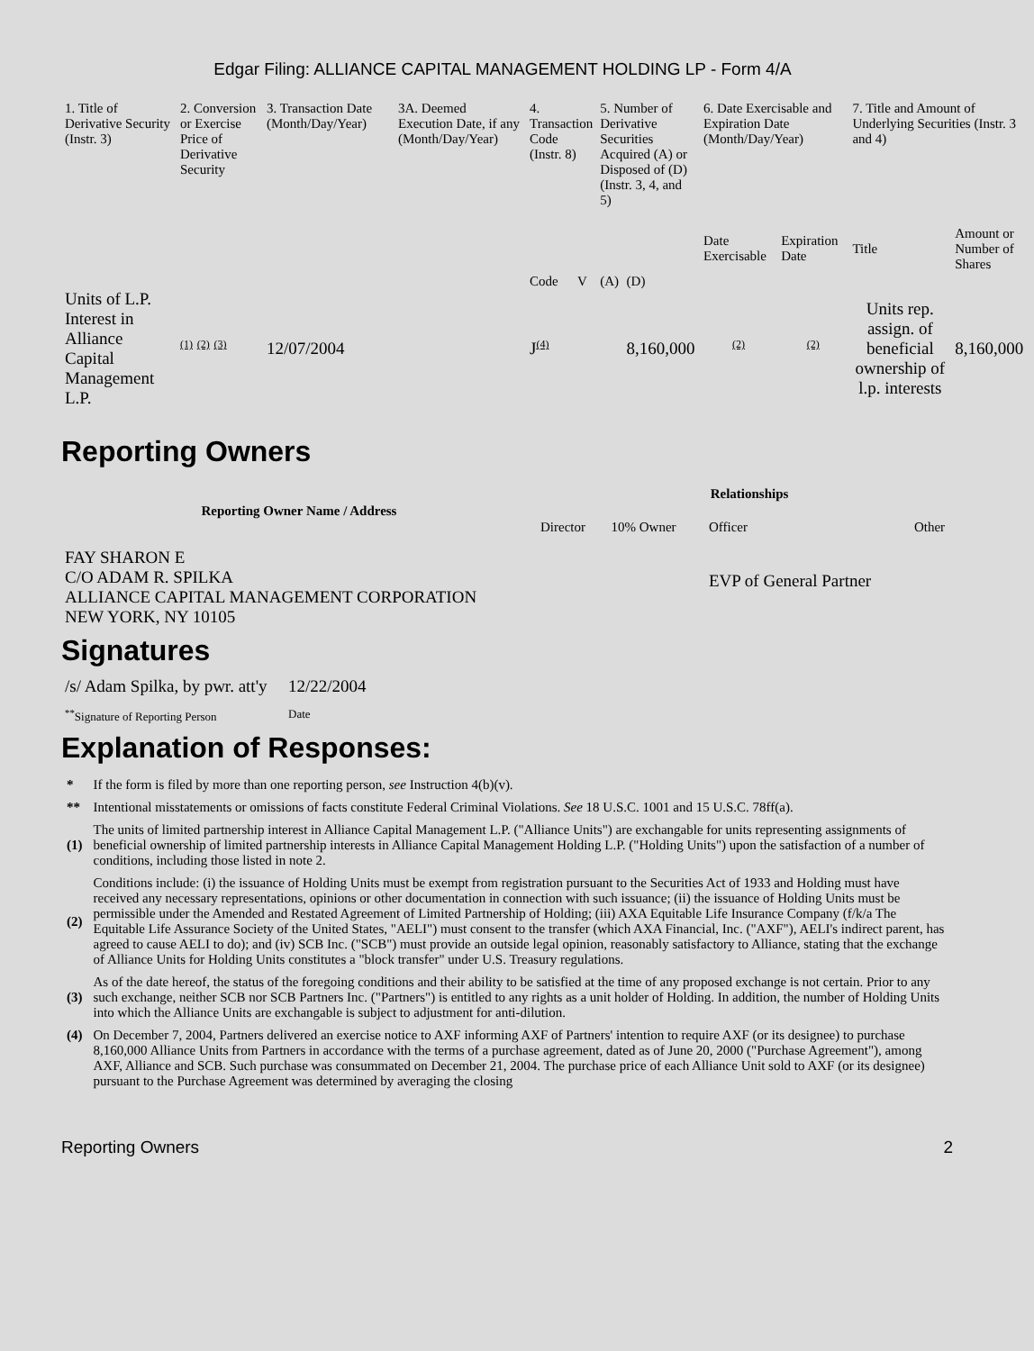Edgar Filing: ALLIANCE CAPITAL MANAGEMENT HOLDING LP - Form 4/A
| 1. Title of Derivative Security (Instr. 3) | 2. Conversion or Exercise Price of Derivative Security | 3. Transaction Date (Month/Day/Year) | 3A. Deemed Execution Date, if any (Month/Day/Year) | 4. Transaction Code (Instr. 8) | | 5. Number of Derivative Securities Acquired (A) or Disposed of (D) (Instr. 3, 4, and 5) | | 6. Date Exercisable and Expiration Date (Month/Day/Year) | | 7. Title and Amount of Underlying Securities (Instr. 3 and 4) | |
| | | | | Code | V | (A) | (D) | Date Exercisable | Expiration Date | Title | Amount or Number of Shares |
| Units of L.P. Interest in Alliance Capital Management L.P. | (1) (2) (3) | 12/07/2004 | | J (4) | | | 8,160,000 | (2) | (2) | Units rep. assign. of beneficial ownership of l.p. interests | 8,160,000 |
Reporting Owners
| Reporting Owner Name / Address | Relationships | | | |
| --- | --- | --- | --- | --- |
| | Director | 10% Owner | Officer | Other |
| FAY SHARON E C/O ADAM R. SPILKA ALLIANCE CAPITAL MANAGEMENT CORPORATION NEW YORK, NY 10105 | | | EVP of General Partner | |
Signatures
| /s/ Adam Spilka, by pwr. att'y | 12/22/2004 |
| <sup>**</sup> Signature of Reporting Person | Date |
Explanation of Responses:
| * | If the form is filed by more than one reporting person, see Instruction 4(b)(v). |
| ** | Intentional misstatements or omissions of facts constitute Federal Criminal Violations. See 18 U.S.C. 1001 and 15 U.S.C. 78ff(a). |
| (1) | The units of limited partnership interest in Alliance Capital Management L.P. ("Alliance Units") are exchangable for units representing assignments of beneficial ownership of limited partnership interests in Alliance Capital Management Holding L.P. ("Holding Units") upon the satisfaction of a number of conditions, including those listed in note 2. |
| (2) | Conditions include: (i) the issuance of Holding Units must be exempt from registration pursuant to the Securities Act of 1933 and Holding must have received any necessary representations, opinions or other documentation in connection with such issuance; (ii) the issuance of Holding Units must be permissible under the Amended and Restated Agreement of Limited Partnership of Holding; (iii) AXA Equitable Life Insurance Company (f/k/a The Equitable Life Assurance Society of the United States, "AELI") must consent to the transfer (which AXA Financial, Inc. ("AXF"), AELI's indirect parent, has agreed to cause AELI to do); and (iv) SCB Inc. ("SCB") must provide an outside legal opinion, reasonably satisfactory to Alliance, stating that the exchange of Alliance Units for Holding Units constitutes a "block transfer" under U.S. Treasury regulations. |
| (3) | As of the date hereof, the status of the foregoing conditions and their ability to be satisfied at the time of any proposed exchange is not certain. Prior to any such exchange, neither SCB nor SCB Partners Inc. ("Partners") is entitled to any rights as a unit holder of Holding. In addition, the number of Holding Units into which the Alliance Units are exchangable is subject to adjustment for anti-dilution. |
| (4) | On December 7, 2004, Partners delivered an exercise notice to AXF informing AXF of Partners' intention to require AXF (or its designee) to purchase 8,160,000 Alliance Units from Partners in accordance with the terms of a purchase agreement, dated as of June 20, 2000 ("Purchase Agreement"), among AXF, Alliance and SCB. Such purchase was consummated on December 21, 2004. The purchase price of each Alliance Unit sold to AXF (or its designee) pursuant to the Purchase Agreement was determined by averaging the closing |
Reporting Owners 2